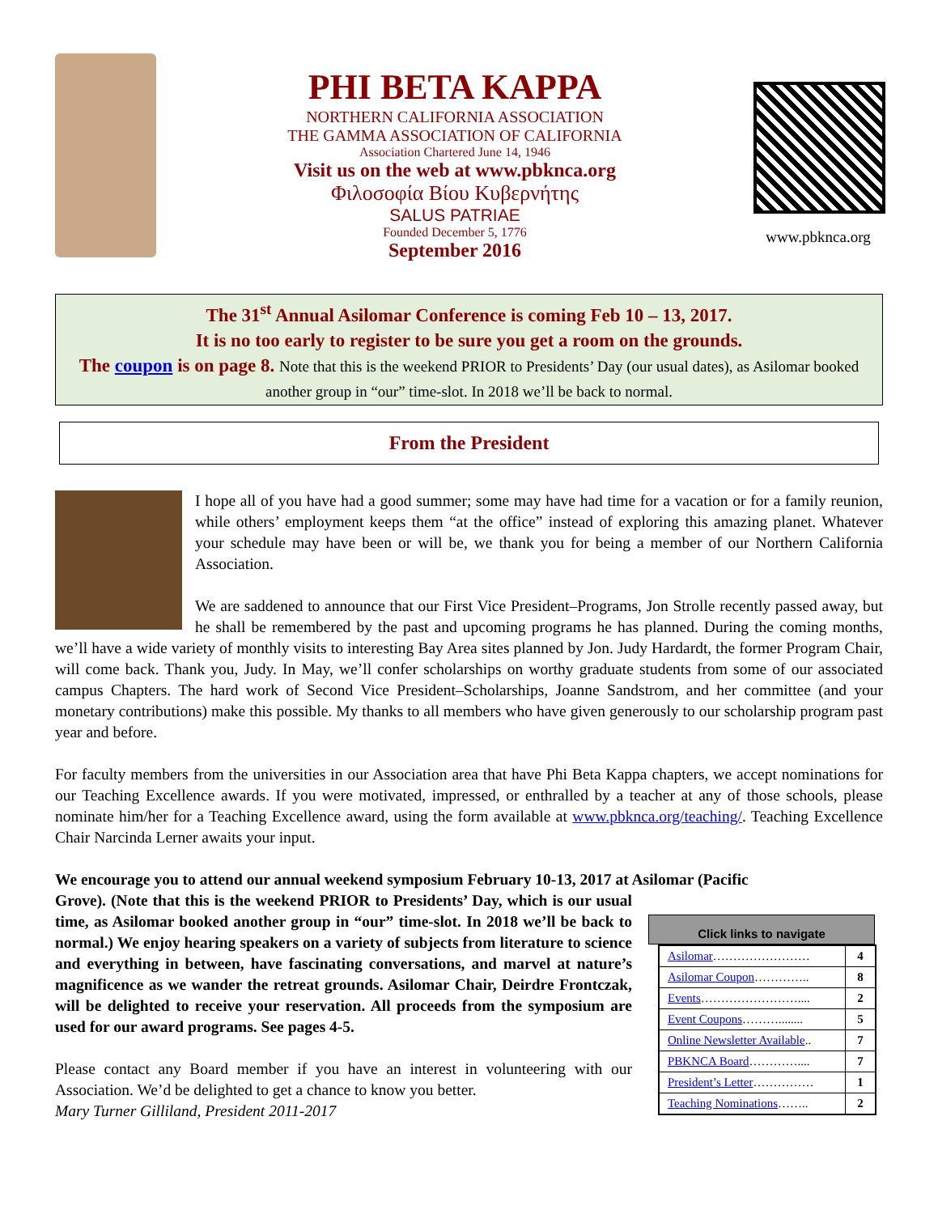PHI BETA KAPPA
NORTHERN CALIFORNIA ASSOCIATION
THE GAMMA ASSOCIATION OF CALIFORNIA
Association Chartered June 14, 1946
Visit us on the web at www.pbknca.org
Φιλοσοφία Βίου Κυβερνήτης
SALUS PATRIAE
Founded December 5, 1776
September 2016
www.pbknca.org
The 31<sup>st</sup> Annual Asilomar Conference is coming Feb 10 – 13, 2017.
It is no too early to register to be sure you get a room on the grounds.
The coupon is on page 8. Note that this is the weekend PRIOR to Presidents’ Day (our usual dates), as Asilomar booked another group in “our” time-slot. In 2018 we’ll be back to normal.
From the President
I hope all of you have had a good summer; some may have had time for a vacation or for a family reunion, while others’ employment keeps them “at the office” instead of exploring this amazing planet. Whatever your schedule may have been or will be, we thank you for being a member of our Northern California Association.
We are saddened to announce that our First Vice President–Programs, Jon Strolle recently passed away, but he shall be remembered by the past and upcoming programs he has planned. During the coming months, we’ll have a wide variety of monthly visits to interesting Bay Area sites planned by Jon. Judy Hardardt, the former Program Chair, will come back. Thank you, Judy. In May, we’ll confer scholarships on worthy graduate students from some of our associated campus Chapters. The hard work of Second Vice President–Scholarships, Joanne Sandstrom, and her committee (and your monetary contributions) make this possible. My thanks to all members who have given generously to our scholarship program past year and before.
For faculty members from the universities in our Association area that have Phi Beta Kappa chapters, we accept nominations for our Teaching Excellence awards. If you were motivated, impressed, or enthralled by a teacher at any of those schools, please nominate him/her for a Teaching Excellence award, using the form available at www.pbknca.org/teaching/. Teaching Excellence Chair Narcinda Lerner awaits your input.
We encourage you to attend our annual weekend symposium February 10-13, 2017 at Asilomar (Pacific
Click links to navigate
| Asilomar …………………… | 4 |
| Asilomar Coupon ………….. | 8 |
| Events …………………….... | 2 |
| Event Coupons ………........ | 5 |
| Online Newsletter Available .. | 7 |
| PBKNCA Board ………….... | 7 |
| President’s Letter …………… | 1 |
| Teaching Nominations …….. | 2 |
Grove). (Note that this is the weekend PRIOR to Presidents’ Day, which is our usual time, as Asilomar booked another group in “our” time-slot. In 2018 we’ll be back to normal.) We enjoy hearing speakers on a variety of subjects from literature to science and everything in between, have fascinating conversations, and marvel at nature’s magnificence as we wander the retreat grounds. Asilomar Chair, Deirdre Frontczak, will be delighted to receive your reservation. All proceeds from the symposium are used for our award programs. See pages 4-5.
Please contact any Board member if you have an interest in volunteering with our Association. We’d be delighted to get a chance to know you better.
Mary Turner Gilliland, President 2011-2017